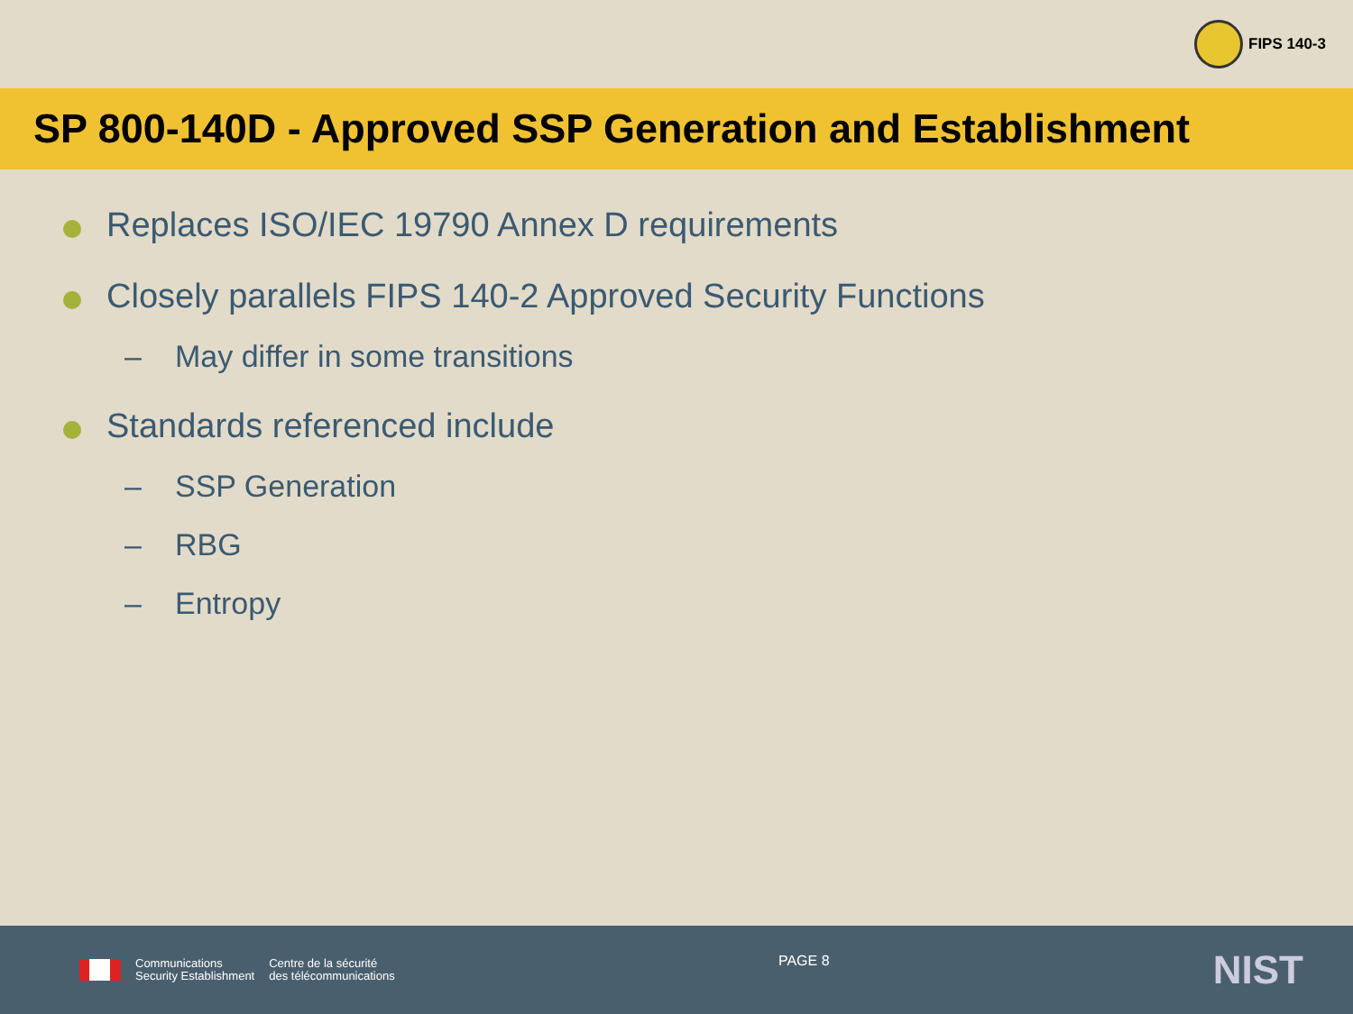FIPS 140-3
SP 800-140D - Approved SSP Generation and Establishment
Replaces ISO/IEC 19790 Annex D requirements
Closely parallels FIPS 140-2 Approved Security Functions
– May differ in some transitions
Standards referenced include
– SSP Generation
– RBG
– Entropy
Communications
Security Establishment
Centre de la sécurité
des télécommunications
PAGE 8
NIST